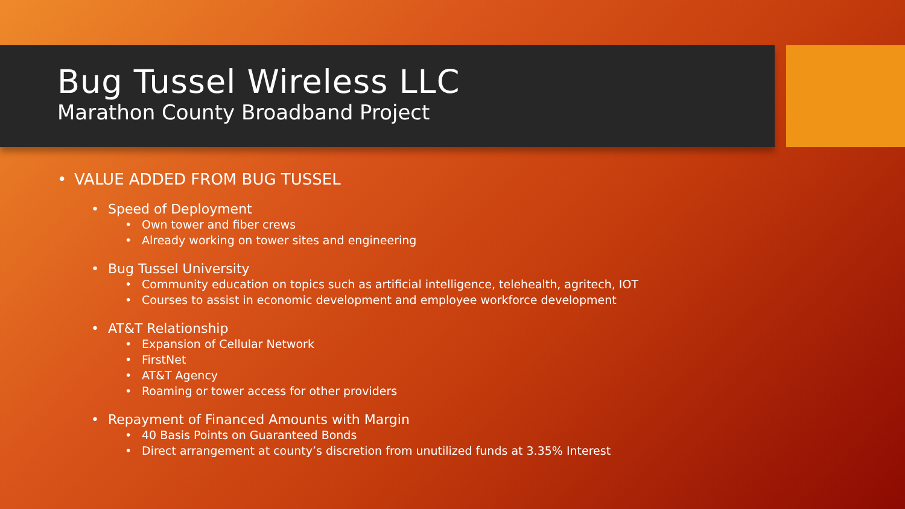Bug Tussel Wireless LLC
Marathon County Broadband Project
• VALUE ADDED FROM BUG TUSSEL
• Speed of Deployment
• Own tower and fiber crews
• Already working on tower sites and engineering
• Bug Tussel University
• Community education on topics such as artificial intelligence, telehealth, agritech, IOT
• Courses to assist in economic development and employee workforce development
• AT&T Relationship
• Expansion of Cellular Network
• FirstNet
• AT&T Agency
• Roaming or tower access for other providers
• Repayment of Financed Amounts with Margin
• 40 Basis Points on Guaranteed Bonds
• Direct arrangement at county’s discretion from unutilized funds at 3.35% Interest